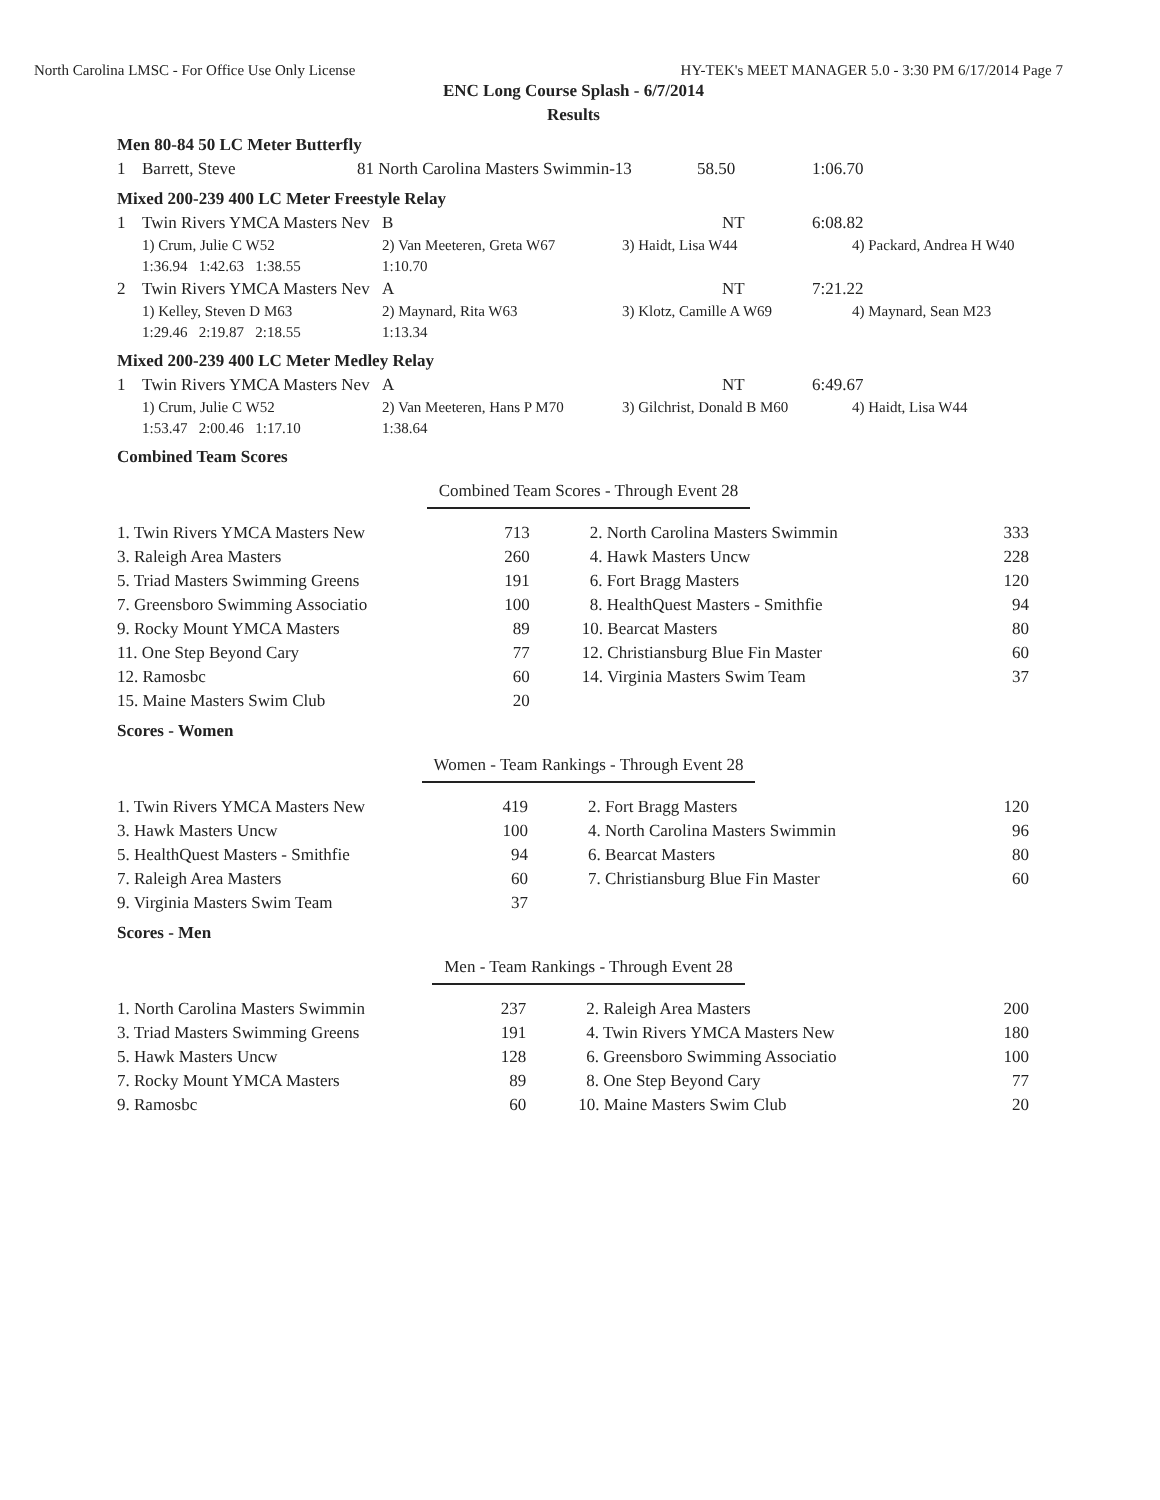North Carolina LMSC - For Office Use Only License HY-TEK's MEET MANAGER 5.0 - 3:30 PM 6/17/2014 Page 7
ENC Long Course Splash - 6/7/2014
Results
Men 80-84 50 LC Meter Butterfly
| 1 | Barrett, Steve | 81 North Carolina Masters Swimmin-13 | 58.50 | 1:06.70 |
Mixed 200-239 400 LC Meter Freestyle Relay
| 1 | Twin Rivers YMCA Masters Nev | B | NT | 6:08.82 |
| | 1) Crum, Julie C W52 | 2) Van Meeteren, Greta W67 | 3) Haidt, Lisa W44 | 4) Packard, Andrea H W40 |
| | 1:36.94 1:42.63 1:38.55 | 1:10.70 | | |
| 2 | Twin Rivers YMCA Masters Nev | A | NT | 7:21.22 |
| | 1) Kelley, Steven D M63 | 2) Maynard, Rita W63 | 3) Klotz, Camille A W69 | 4) Maynard, Sean M23 |
| | 1:29.46 2:19.87 2:18.55 | 1:13.34 | | |
Mixed 200-239 400 LC Meter Medley Relay
| 1 | Twin Rivers YMCA Masters Nev | A | NT | 6:49.67 |
| | 1) Crum, Julie C W52 | 2) Van Meeteren, Hans P M70 | 3) Gilchrist, Donald B M60 | 4) Haidt, Lisa W44 |
| | 1:53.47 2:00.46 1:17.10 | 1:38.64 | | |
Combined Team Scores
Combined Team Scores - Through Event 28
| 1. Twin Rivers YMCA Masters New | 713 | 2. North Carolina Masters Swimmin | 333 |
| 3. Raleigh Area Masters | 260 | 4. Hawk Masters Uncw | 228 |
| 5. Triad Masters Swimming Greens | 191 | 6. Fort Bragg Masters | 120 |
| 7. Greensboro Swimming Associatio | 100 | 8. HealthQuest Masters - Smithfie | 94 |
| 9. Rocky Mount YMCA Masters | 89 | 10. Bearcat Masters | 80 |
| 11. One Step Beyond Cary | 77 | 12. Christiansburg Blue Fin Master | 60 |
| 12. Ramosbc | 60 | 14. Virginia Masters Swim Team | 37 |
| 15. Maine Masters Swim Club | 20 | | |
Scores - Women
Women - Team Rankings - Through Event 28
| 1. Twin Rivers YMCA Masters New | 419 | 2. Fort Bragg Masters | 120 |
| 3. Hawk Masters Uncw | 100 | 4. North Carolina Masters Swimmin | 96 |
| 5. HealthQuest Masters - Smithfie | 94 | 6. Bearcat Masters | 80 |
| 7. Raleigh Area Masters | 60 | 7. Christiansburg Blue Fin Master | 60 |
| 9. Virginia Masters Swim Team | 37 | | |
Scores - Men
Men - Team Rankings - Through Event 28
| 1. North Carolina Masters Swimmin | 237 | 2. Raleigh Area Masters | 200 |
| 3. Triad Masters Swimming Greens | 191 | 4. Twin Rivers YMCA Masters New | 180 |
| 5. Hawk Masters Uncw | 128 | 6. Greensboro Swimming Associatio | 100 |
| 7. Rocky Mount YMCA Masters | 89 | 8. One Step Beyond Cary | 77 |
| 9. Ramosbc | 60 | 10. Maine Masters Swim Club | 20 |